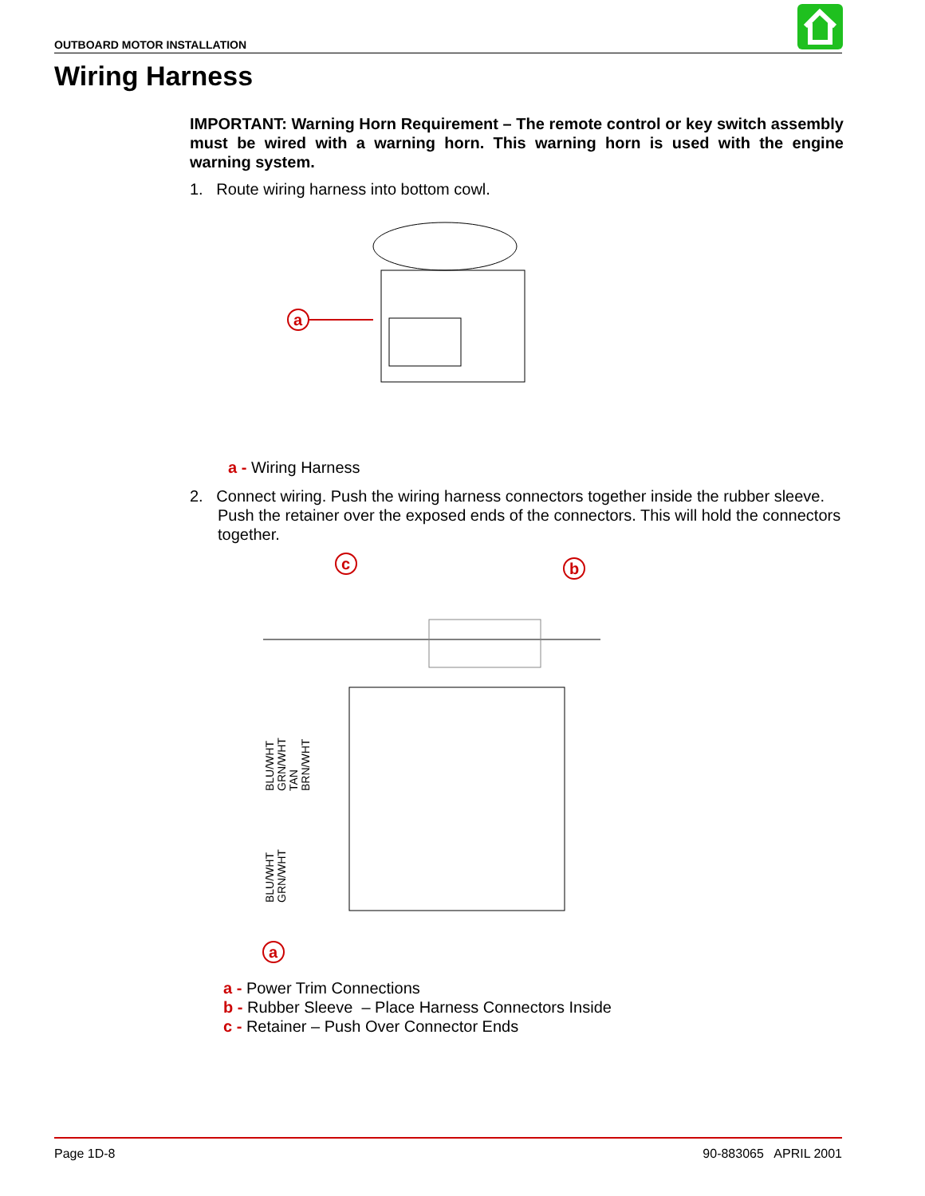OUTBOARD MOTOR INSTALLATION
Wiring Harness
IMPORTANT: Warning Horn Requirement – The remote control or key switch assembly must be wired with a warning horn. This warning horn is used with the engine warning system.
1. Route wiring harness into bottom cowl.
a
a - Wiring Harness
2. Connect wiring. Push the wiring harness connectors together inside the rubber sleeve. Push the retainer over the exposed ends of the connectors. This will hold the connectors together.
c
b
a
BLU/WHT
GRN/WHT
TAN
BRN/WHT
BLU/WHT
GRN/WHT
a - Power Trim Connections
b - Rubber Sleeve – Place Harness Connectors Inside
c - Retainer – Push Over Connector Ends
Page 1D-8 90-883065 APRIL 2001